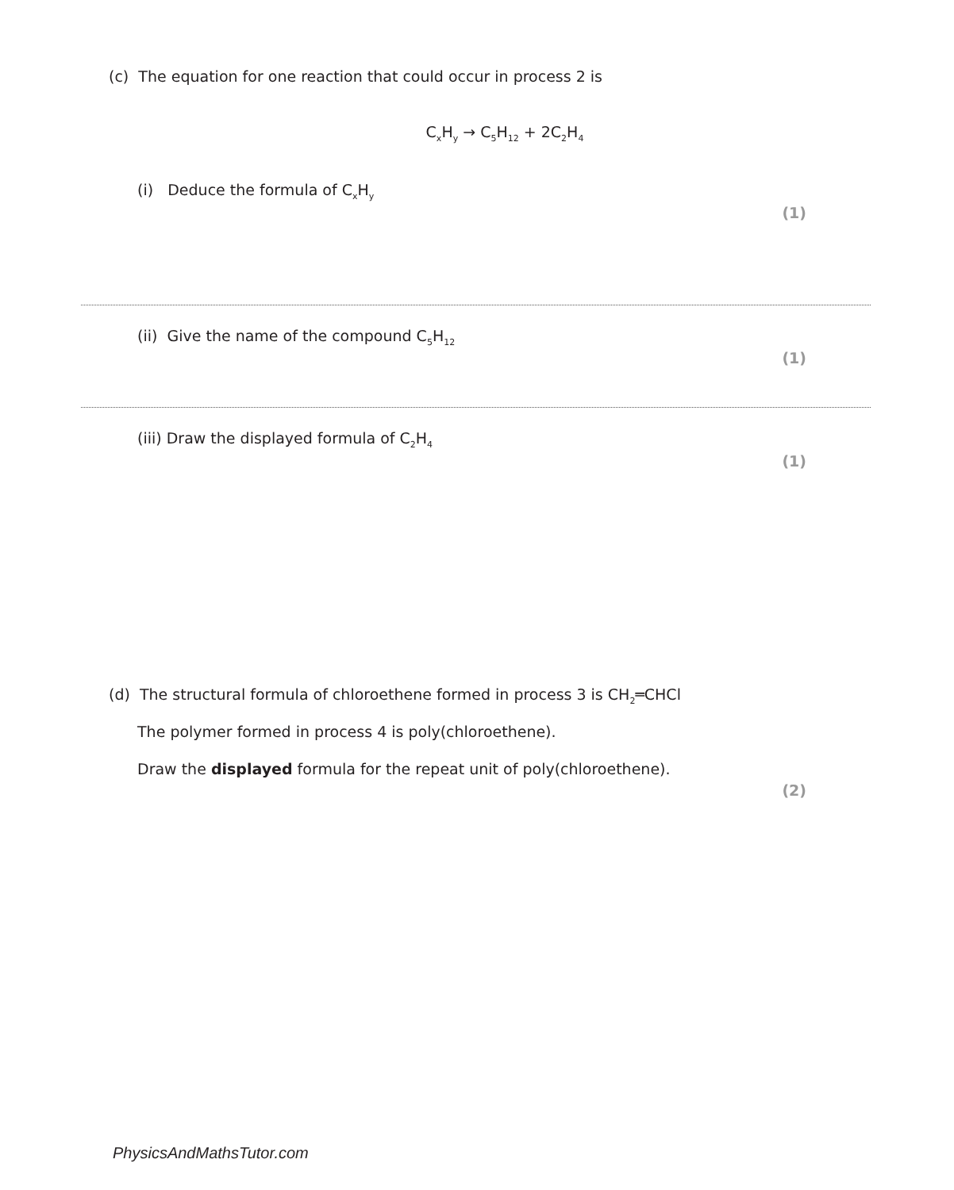(c) The equation for one reaction that could occur in process 2 is
C<sub>x</sub>H<sub>y</sub> → C<sub>5</sub>H<sub>12</sub> + 2C<sub>2</sub>H<sub>4</sub>
(i) Deduce the formula of C<sub>x</sub>H<sub>y</sub>
(1)
(ii) Give the name of the compound C<sub>5</sub>H<sub>12</sub>
(1)
(iii) Draw the displayed formula of C<sub>2</sub>H<sub>4</sub>
(1)
(d) The structural formula of chloroethene formed in process 3 is CH<sub>2</sub>═CHCl
The polymer formed in process 4 is poly(chloroethene).
Draw the displayed formula for the repeat unit of poly(chloroethene).
(2)
PhysicsAndMathsTutor.com